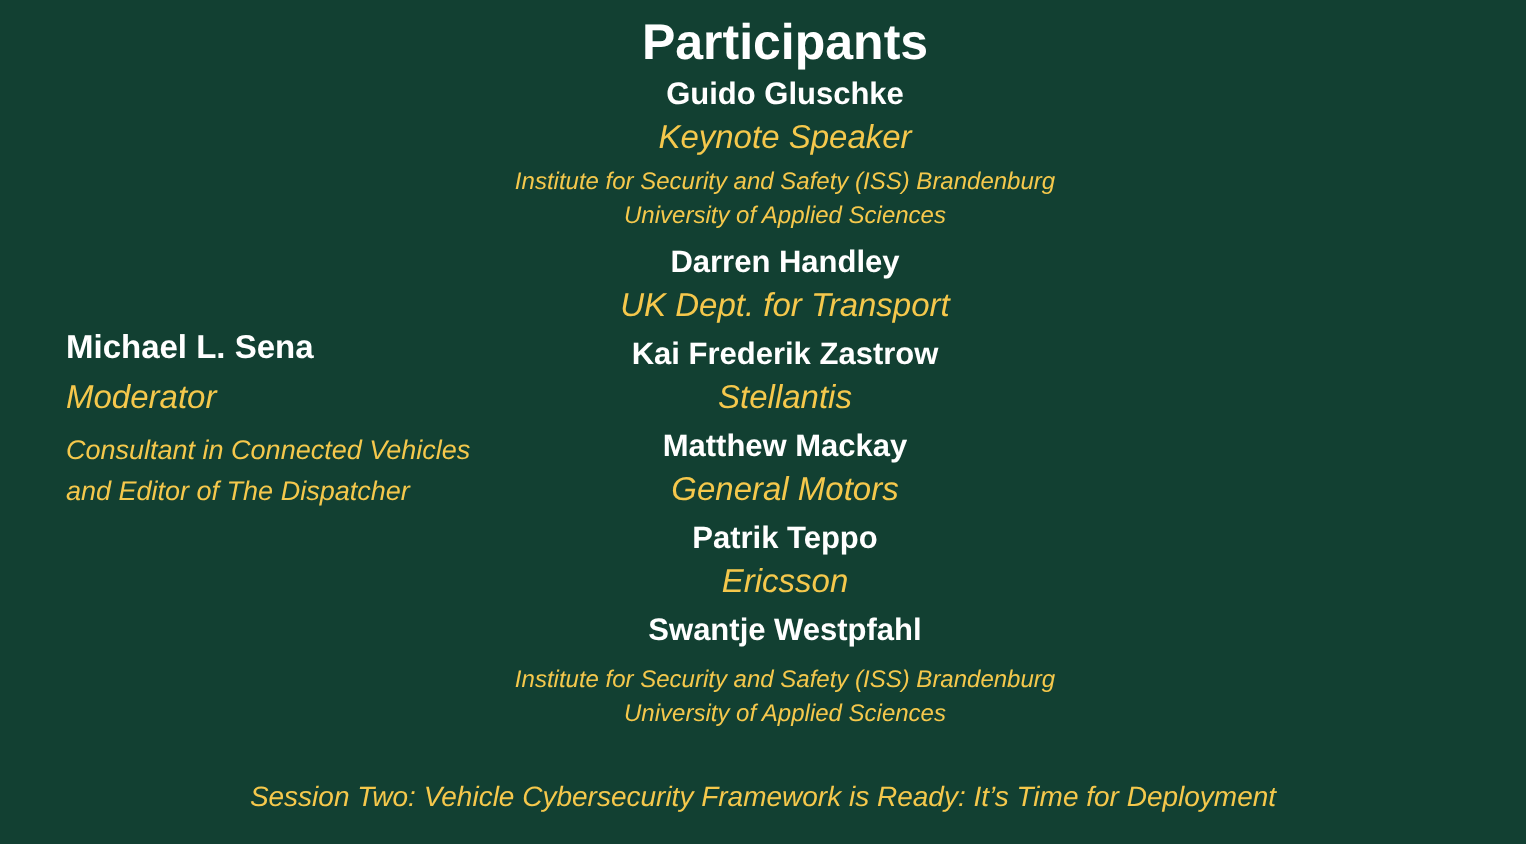Michael L. Sena
Moderator
Consultant in Connected Vehicles
and Editor of The Dispatcher
Participants
Guido Gluschke
Keynote Speaker
Institute for Security and Safety (ISS) Brandenburg
University of Applied Sciences
Darren Handley
UK Dept. for Transport
Kai Frederik Zastrow
Stellantis
Matthew Mackay
General Motors
Patrik Teppo
Ericsson
Swantje Westpfahl
Institute for Security and Safety (ISS) Brandenburg
University of Applied Sciences
Session Two: Vehicle Cybersecurity Framework is Ready: It’s Time for Deployment